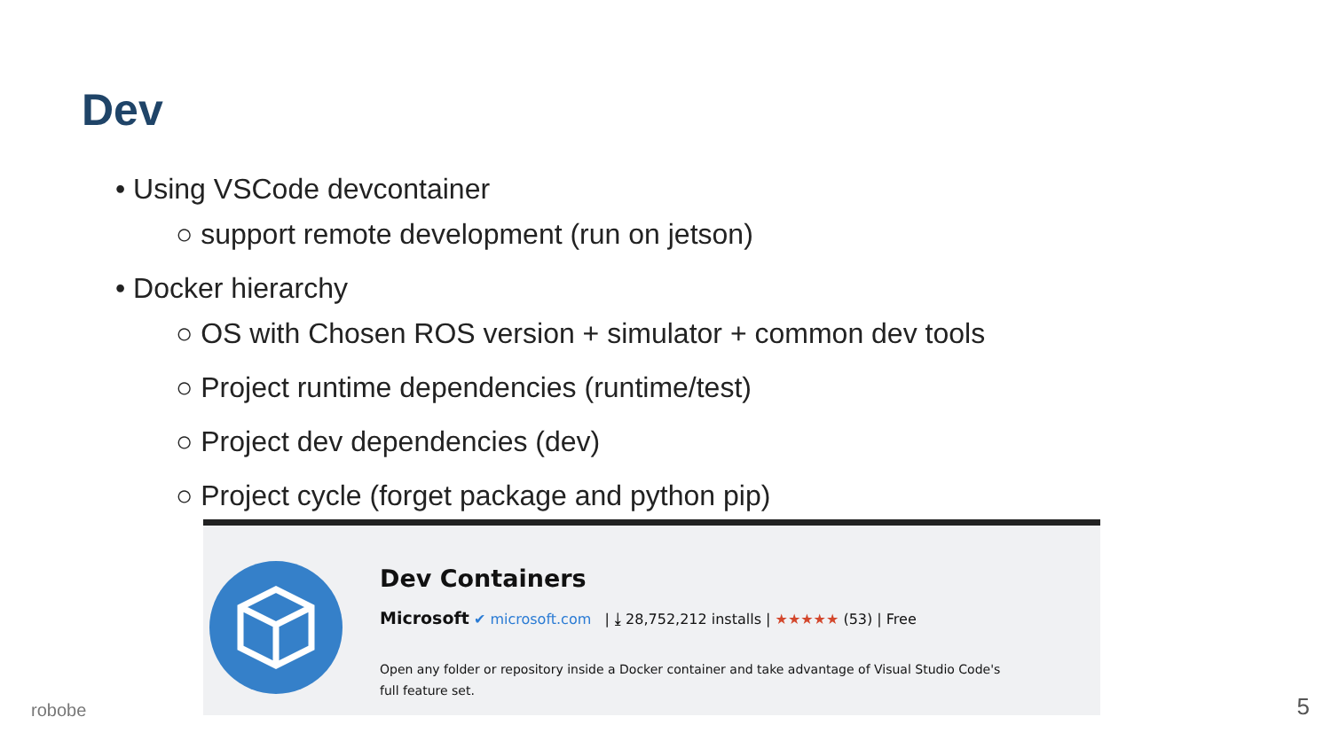Dev
• Using VSCode devcontainer
○ support remote development (run on jetson)
• Docker hierarchy
○ OS with Chosen ROS version + simulator + common dev tools
○ Project runtime dependencies (runtime/test)
○ Project dev dependencies (dev)
○ Project cycle (forget package and python pip)
Dev Containers
Microsoft ✔ microsoft.com | ⤓ 28,752,212 installs | ★★★★★ (53) | Free
Open any folder or repository inside a Docker container and take advantage of Visual Studio Code's full feature set.
robobe 5